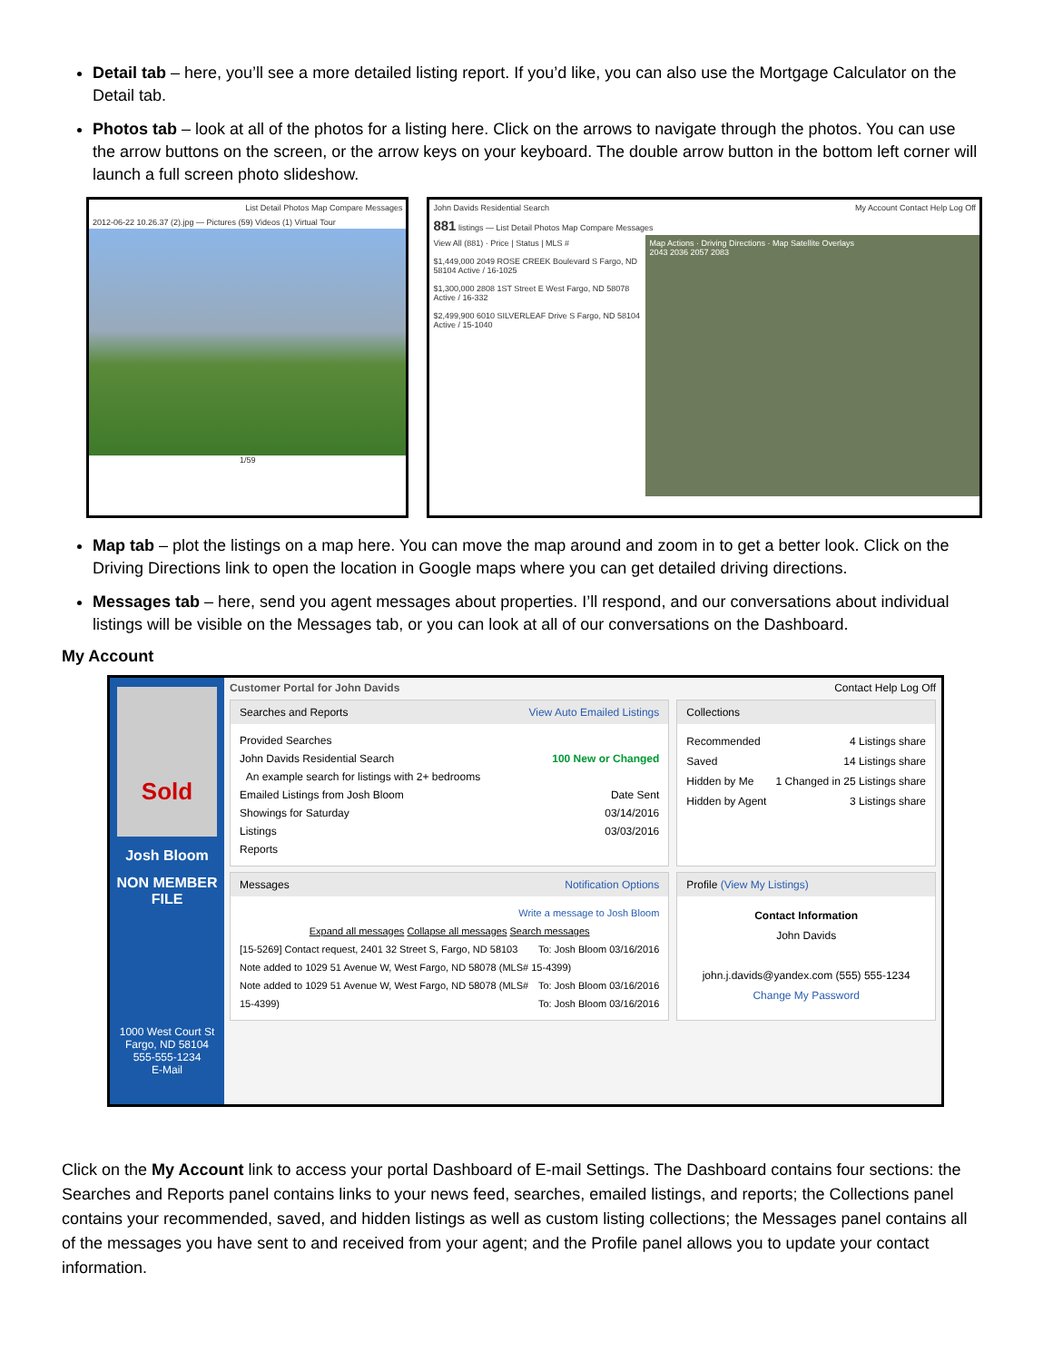Detail tab – here, you’ll see a more detailed listing report. If you’d like, you can also use the Mortgage Calculator on the Detail tab.
Photos tab – look at all of the photos for a listing here. Click on the arrows to navigate through the photos. You can use the arrow buttons on the screen, or the arrow keys on your keyboard. The double arrow button in the bottom left corner will launch a full screen photo slideshow.
List Detail Photos Map Compare Messages
2012-06-22 10.26.37 (2).jpg — Pictures (59) Videos (1) Virtual Tour
1/59
John Davids Residential Search My Account Contact Help Log Off
881 listings — List Detail Photos Map Compare Messages
View All (881) · Price | Status | MLS #
$1,449,000 2049 ROSE CREEK Boulevard S Fargo, ND 58104 Active / 16-1025
$1,300,000 2808 1ST Street E West Fargo, ND 58078 Active / 16-332
$2,499,900 6010 SILVERLEAF Drive S Fargo, ND 58104 Active / 15-1040
Map Actions · Driving Directions · Map Satellite Overlays
2043 2036 2057 2083
Map tab – plot the listings on a map here. You can move the map around and zoom in to get a better look. Click on the Driving Directions link to open the location in Google maps where you can get detailed driving directions.
Messages tab – here, send you agent messages about properties. I’ll respond, and our conversations about individual listings will be visible on the Messages tab, or you can look at all of our conversations on the Dashboard.
My Account
Sold
Josh Bloom
NON MEMBER FILE
1000 West Court St
Fargo, ND 58104
555-555-1234
E-Mail
Customer Portal for John Davids Contact Help Log Off
Searches and Reports View Auto Emailed Listings
Provided Searches
John Davids Residential Search 100 New or Changed
An example search for listings with 2+ bedrooms
Emailed Listings from Josh Bloom Date Sent
Showings for Saturday 03/14/2016
Listings 03/03/2016
Reports
Collections
Recommended 4 Listings share
Saved 14 Listings share
Hidden by Me 1 Changed in 25 Listings share
Hidden by Agent 3 Listings share
Messages Notification Options
Write a message to Josh Bloom
Expand all messages Collapse all messages Search messages
[15-5269] Contact request, 2401 32 Street S, Fargo, ND 58103 To: Josh Bloom 03/16/2016
Note added to 1029 51 Avenue W, West Fargo, ND 58078 (MLS# 15-4399) To: Josh Bloom 03/16/2016
Note added to 1029 51 Avenue W, West Fargo, ND 58078 (MLS# 15-4399) To: Josh Bloom 03/16/2016
Profile (View My Listings)
Contact Information
John Davids
john.j.davids@yandex.com (555) 555-1234
Change My Password
Click on the My Account link to access your portal Dashboard of E-mail Settings. The Dashboard contains four sections: the Searches and Reports panel contains links to your news feed, searches, emailed listings, and reports; the Collections panel contains your recommended, saved, and hidden listings as well as custom listing collections; the Messages panel contains all of the messages you have sent to and received from your agent; and the Profile panel allows you to update your contact information.